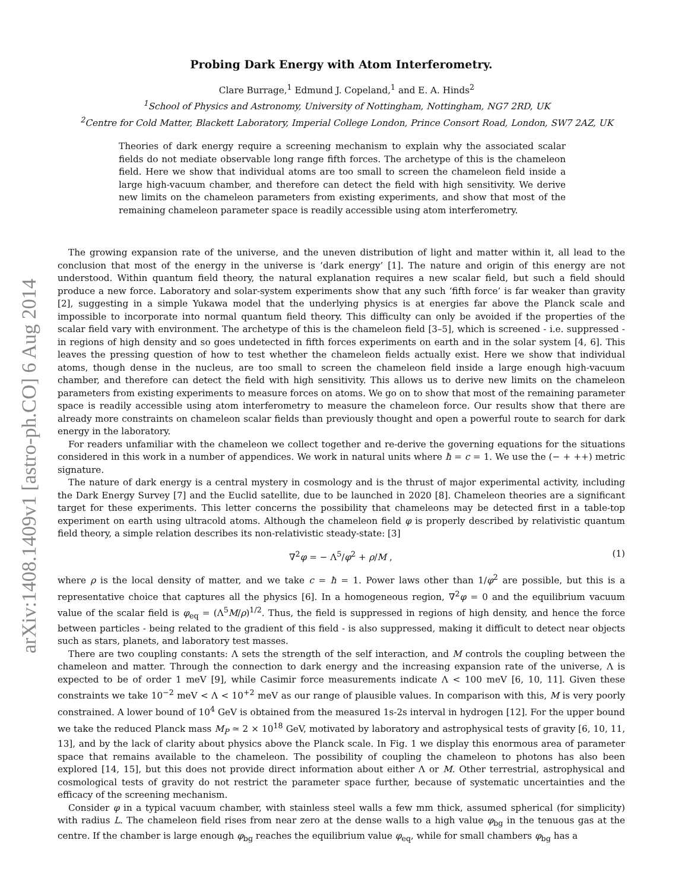arXiv:1408.1409v1 [astro-ph.CO] 6 Aug 2014
Probing Dark Energy with Atom Interferometry.
Clare Burrage,<sup>1</sup> Edmund J. Copeland,<sup>1</sup> and E. A. Hinds<sup>2</sup>
<sup>1</sup> School of Physics and Astronomy, University of Nottingham, Nottingham, NG7 2RD, UK
<sup>2</sup> Centre for Cold Matter, Blackett Laboratory, Imperial College London, Prince Consort Road, London, SW7 2AZ, UK
Theories of dark energy require a screening mechanism to explain why the associated scalar fields do not mediate observable long range fifth forces. The archetype of this is the chameleon field. Here we show that individual atoms are too small to screen the chameleon field inside a large high-vacuum chamber, and therefore can detect the field with high sensitivity. We derive new limits on the chameleon parameters from existing experiments, and show that most of the remaining chameleon parameter space is readily accessible using atom interferometry.
The growing expansion rate of the universe, and the uneven distribution of light and matter within it, all lead to the conclusion that most of the energy in the universe is ‘dark energy’ [1]. The nature and origin of this energy are not understood. Within quantum field theory, the natural explanation requires a new scalar field, but such a field should produce a new force. Laboratory and solar-system experiments show that any such ‘fifth force’ is far weaker than gravity [2], suggesting in a simple Yukawa model that the underlying physics is at energies far above the Planck scale and impossible to incorporate into normal quantum field theory. This difficulty can only be avoided if the properties of the scalar field vary with environment. The archetype of this is the chameleon field [3–5], which is screened - i.e. suppressed - in regions of high density and so goes undetected in fifth forces experiments on earth and in the solar system [4, 6]. This leaves the pressing question of how to test whether the chameleon fields actually exist. Here we show that individual atoms, though dense in the nucleus, are too small to screen the chameleon field inside a large enough high-vacuum chamber, and therefore can detect the field with high sensitivity. This allows us to derive new limits on the chameleon parameters from existing experiments to measure forces on atoms. We go on to show that most of the remaining parameter space is readily accessible using atom interferometry to measure the chameleon force. Our results show that there are already more constraints on chameleon scalar fields than previously thought and open a powerful route to search for dark energy in the laboratory.
For readers unfamiliar with the chameleon we collect together and re-derive the governing equations for the situations considered in this work in a number of appendices. We work in natural units where ħ = c = 1. We use the (− + ++) metric signature.
The nature of dark energy is a central mystery in cosmology and is the thrust of major experimental activity, including the Dark Energy Survey [7] and the Euclid satellite, due to be launched in 2020 [8]. Chameleon theories are a significant target for these experiments. This letter concerns the possibility that chameleons may be detected first in a table-top experiment on earth using ultracold atoms. Although the chameleon field φ is properly described by relativistic quantum field theory, a simple relation describes its non-relativistic steady-state: [3]
∇<sup>2</sup>φ = − Λ<sup>5</sup>/φ<sup>2</sup> + ρ/M , (1)
where ρ is the local density of matter, and we take c = ħ = 1. Power laws other than 1/φ<sup>2</sup> are possible, but this is a representative choice that captures all the physics [6]. In a homogeneous region, ∇<sup>2</sup>φ = 0 and the equilibrium vacuum value of the scalar field is φ<sub>eq</sub> = (Λ<sup>5</sup>M/ρ)<sup>1/2</sup>. Thus, the field is suppressed in regions of high density, and hence the force between particles - being related to the gradient of this field - is also suppressed, making it difficult to detect near objects such as stars, planets, and laboratory test masses.
There are two coupling constants: Λ sets the strength of the self interaction, and M controls the coupling between the chameleon and matter. Through the connection to dark energy and the increasing expansion rate of the universe, Λ is expected to be of order 1 meV [9], while Casimir force measurements indicate Λ < 100 meV [6, 10, 11]. Given these constraints we take 10<sup>−2</sup> meV < Λ < 10<sup>+2</sup> meV as our range of plausible values. In comparison with this, M is very poorly constrained. A lower bound of 10<sup>4</sup> GeV is obtained from the measured 1s-2s interval in hydrogen [12]. For the upper bound we take the reduced Planck mass M<sub>P</sub> ≃ 2 × 10<sup>18</sup> GeV, motivated by laboratory and astrophysical tests of gravity [6, 10, 11, 13], and by the lack of clarity about physics above the Planck scale. In Fig. 1 we display this enormous area of parameter space that remains available to the chameleon. The possibility of coupling the chameleon to photons has also been explored [14, 15], but this does not provide direct information about either Λ or M. Other terrestrial, astrophysical and cosmological tests of gravity do not restrict the parameter space further, because of systematic uncertainties and the efficacy of the screening mechanism.
Consider φ in a typical vacuum chamber, with stainless steel walls a few mm thick, assumed spherical (for simplicity) with radius L. The chameleon field rises from near zero at the dense walls to a high value φ<sub>bg</sub> in the tenuous gas at the centre. If the chamber is large enough φ<sub>bg</sub> reaches the equilibrium value φ<sub>eq</sub>, while for small chambers φ<sub>bg</sub> has a